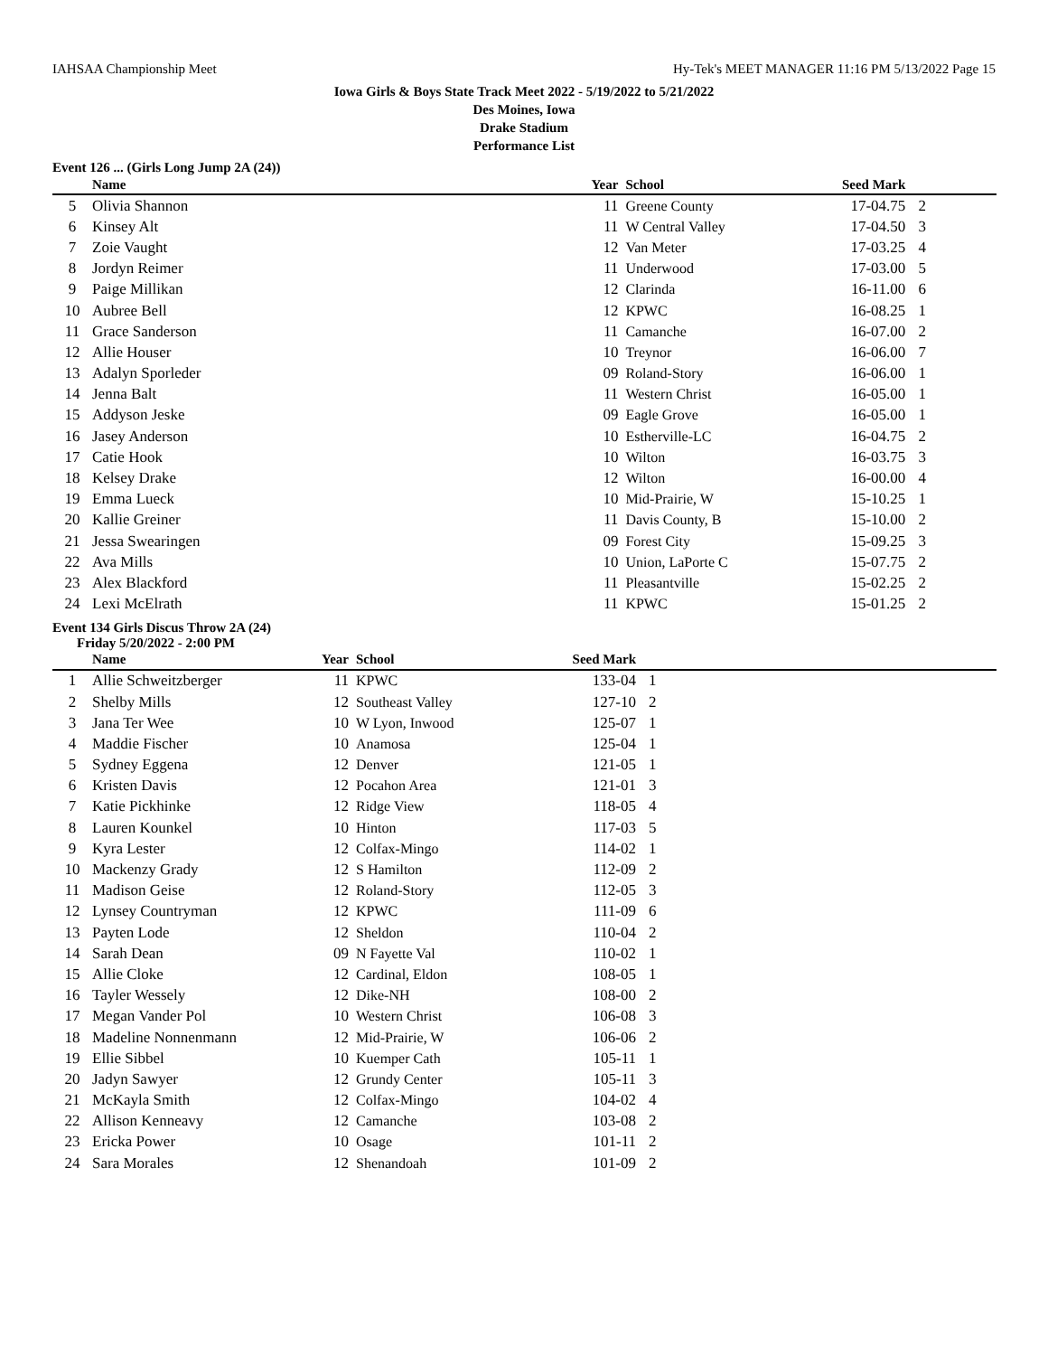IAHSAA Championship Meet Hy-Tek's MEET MANAGER 11:16 PM 5/13/2022 Page 15
Iowa Girls & Boys State Track Meet 2022 - 5/19/2022 to 5/21/2022
Des Moines, Iowa
Drake Stadium
Performance List
Event 126 ... (Girls Long Jump 2A (24))
| | Name | Year | School | Seed Mark | |
| --- | --- | --- | --- | --- | --- |
| 5 | Olivia Shannon | 11 | Greene County | 17-04.75 | 2 |
| 6 | Kinsey Alt | 11 | W Central Valley | 17-04.50 | 3 |
| 7 | Zoie Vaught | 12 | Van Meter | 17-03.25 | 4 |
| 8 | Jordyn Reimer | 11 | Underwood | 17-03.00 | 5 |
| 9 | Paige Millikan | 12 | Clarinda | 16-11.00 | 6 |
| 10 | Aubree Bell | 12 | KPWC | 16-08.25 | 1 |
| 11 | Grace Sanderson | 11 | Camanche | 16-07.00 | 2 |
| 12 | Allie Houser | 10 | Treynor | 16-06.00 | 7 |
| 13 | Adalyn Sporleder | 09 | Roland-Story | 16-06.00 | 1 |
| 14 | Jenna Balt | 11 | Western Christ | 16-05.00 | 1 |
| 15 | Addyson Jeske | 09 | Eagle Grove | 16-05.00 | 1 |
| 16 | Jasey Anderson | 10 | Estherville-LC | 16-04.75 | 2 |
| 17 | Catie Hook | 10 | Wilton | 16-03.75 | 3 |
| 18 | Kelsey Drake | 12 | Wilton | 16-00.00 | 4 |
| 19 | Emma Lueck | 10 | Mid-Prairie, W | 15-10.25 | 1 |
| 20 | Kallie Greiner | 11 | Davis County, B | 15-10.00 | 2 |
| 21 | Jessa Swearingen | 09 | Forest City | 15-09.25 | 3 |
| 22 | Ava Mills | 10 | Union, LaPorte C | 15-07.75 | 2 |
| 23 | Alex Blackford | 11 | Pleasantville | 15-02.25 | 2 |
| 24 | Lexi McElrath | 11 | KPWC | 15-01.25 | 2 |
Event 134 Girls Discus Throw 2A (24)
Friday 5/20/2022 - 2:00 PM
| | Name | Year | School | Seed Mark | |
| --- | --- | --- | --- | --- | --- |
| 1 | Allie Schweitzberger | 11 | KPWC | 133-04 | 1 |
| 2 | Shelby Mills | 12 | Southeast Valley | 127-10 | 2 |
| 3 | Jana Ter Wee | 10 | W Lyon, Inwood | 125-07 | 1 |
| 4 | Maddie Fischer | 10 | Anamosa | 125-04 | 1 |
| 5 | Sydney Eggena | 12 | Denver | 121-05 | 1 |
| 6 | Kristen Davis | 12 | Pocahon Area | 121-01 | 3 |
| 7 | Katie Pickhinke | 12 | Ridge View | 118-05 | 4 |
| 8 | Lauren Kounkel | 10 | Hinton | 117-03 | 5 |
| 9 | Kyra Lester | 12 | Colfax-Mingo | 114-02 | 1 |
| 10 | Mackenzy Grady | 12 | S Hamilton | 112-09 | 2 |
| 11 | Madison Geise | 12 | Roland-Story | 112-05 | 3 |
| 12 | Lynsey Countryman | 12 | KPWC | 111-09 | 6 |
| 13 | Payten Lode | 12 | Sheldon | 110-04 | 2 |
| 14 | Sarah Dean | 09 | N Fayette Val | 110-02 | 1 |
| 15 | Allie Cloke | 12 | Cardinal, Eldon | 108-05 | 1 |
| 16 | Tayler Wessely | 12 | Dike-NH | 108-00 | 2 |
| 17 | Megan Vander Pol | 10 | Western Christ | 106-08 | 3 |
| 18 | Madeline Nonnenmann | 12 | Mid-Prairie, W | 106-06 | 2 |
| 19 | Ellie Sibbel | 10 | Kuemper Cath | 105-11 | 1 |
| 20 | Jadyn Sawyer | 12 | Grundy Center | 105-11 | 3 |
| 21 | McKayla Smith | 12 | Colfax-Mingo | 104-02 | 4 |
| 22 | Allison Kenneavy | 12 | Camanche | 103-08 | 2 |
| 23 | Ericka Power | 10 | Osage | 101-11 | 2 |
| 24 | Sara Morales | 12 | Shenandoah | 101-09 | 2 |